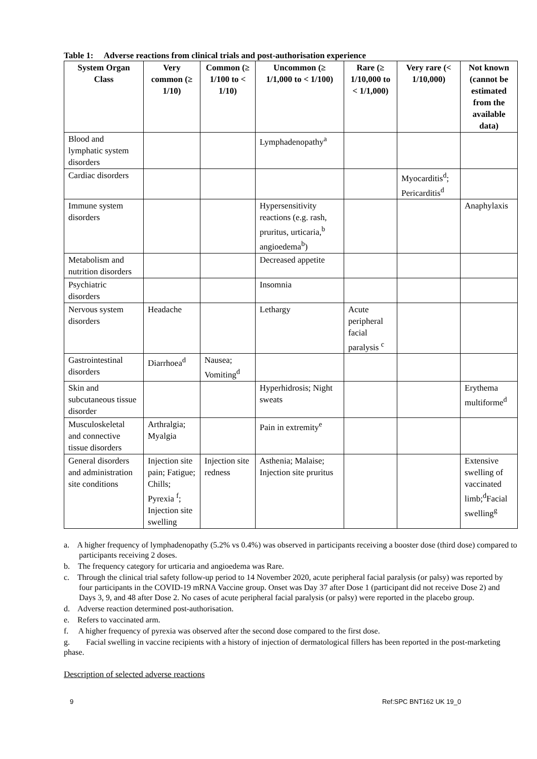Table 1: Adverse reactions from clinical trials and post-authorisation experience
| System Organ Class | Very common (≥ 1/10) | Common (≥ 1/100 to < 1/10) | Uncommon (≥ 1/1,000 to < 1/100) | Rare (≥ 1/10,000 to < 1/1,000) | Very rare (< 1/10,000) | Not known (cannot be estimated from the available data) |
| --- | --- | --- | --- | --- | --- | --- |
| Blood and lymphatic system disorders | | | Lymphadenopathy<sup>a</sup> | | | |
| Cardiac disorders | | | | | Myocarditis<sup>d</sup>; Pericarditis<sup>d</sup> | |
| Immune system disorders | | | Hypersensitivity reactions (e.g. rash, pruritus, urticaria,<sup>b</sup> angioedema<sup>b</sup>) | | | Anaphylaxis |
| Metabolism and nutrition disorders | | | Decreased appetite | | | |
| Psychiatric disorders | | | Insomnia | | | |
| Nervous system disorders | Headache | | Lethargy | Acute peripheral facial paralysis <sup>c</sup> | | |
| Gastrointestinal disorders | Diarrhoea<sup>d</sup> | Nausea; Vomiting<sup>d</sup> | | | | |
| Skin and subcutaneous tissue disorder | | | Hyperhidrosis; Night sweats | | | Erythema multiforme<sup>d</sup> |
| Musculoskeletal and connective tissue disorders | Arthralgia; Myalgia | | Pain in extremity<sup>e</sup> | | | |
| General disorders and administration site conditions | Injection site pain; Fatigue; Chills; Pyrexia <sup>f</sup>; Injection site swelling | Injection site redness | Asthenia; Malaise; Injection site pruritus | | | Extensive swelling of vaccinated limb;<sup>d</sup>Facial swelling<sup>g</sup> |
a. A higher frequency of lymphadenopathy (5.2% vs 0.4%) was observed in participants receiving a booster dose (third dose) compared to participants receiving 2 doses.
b. The frequency category for urticaria and angioedema was Rare.
c. Through the clinical trial safety follow-up period to 14 November 2020, acute peripheral facial paralysis (or palsy) was reported by four participants in the COVID-19 mRNA Vaccine group. Onset was Day 37 after Dose 1 (participant did not receive Dose 2) and Days 3, 9, and 48 after Dose 2. No cases of acute peripheral facial paralysis (or palsy) were reported in the placebo group.
d. Adverse reaction determined post-authorisation.
e. Refers to vaccinated arm.
f. A higher frequency of pyrexia was observed after the second dose compared to the first dose.
g. Facial swelling in vaccine recipients with a history of injection of dermatological fillers has been reported in the post-marketing phase.
Description of selected adverse reactions
9 Ref:SPC BNT162 UK 19_0